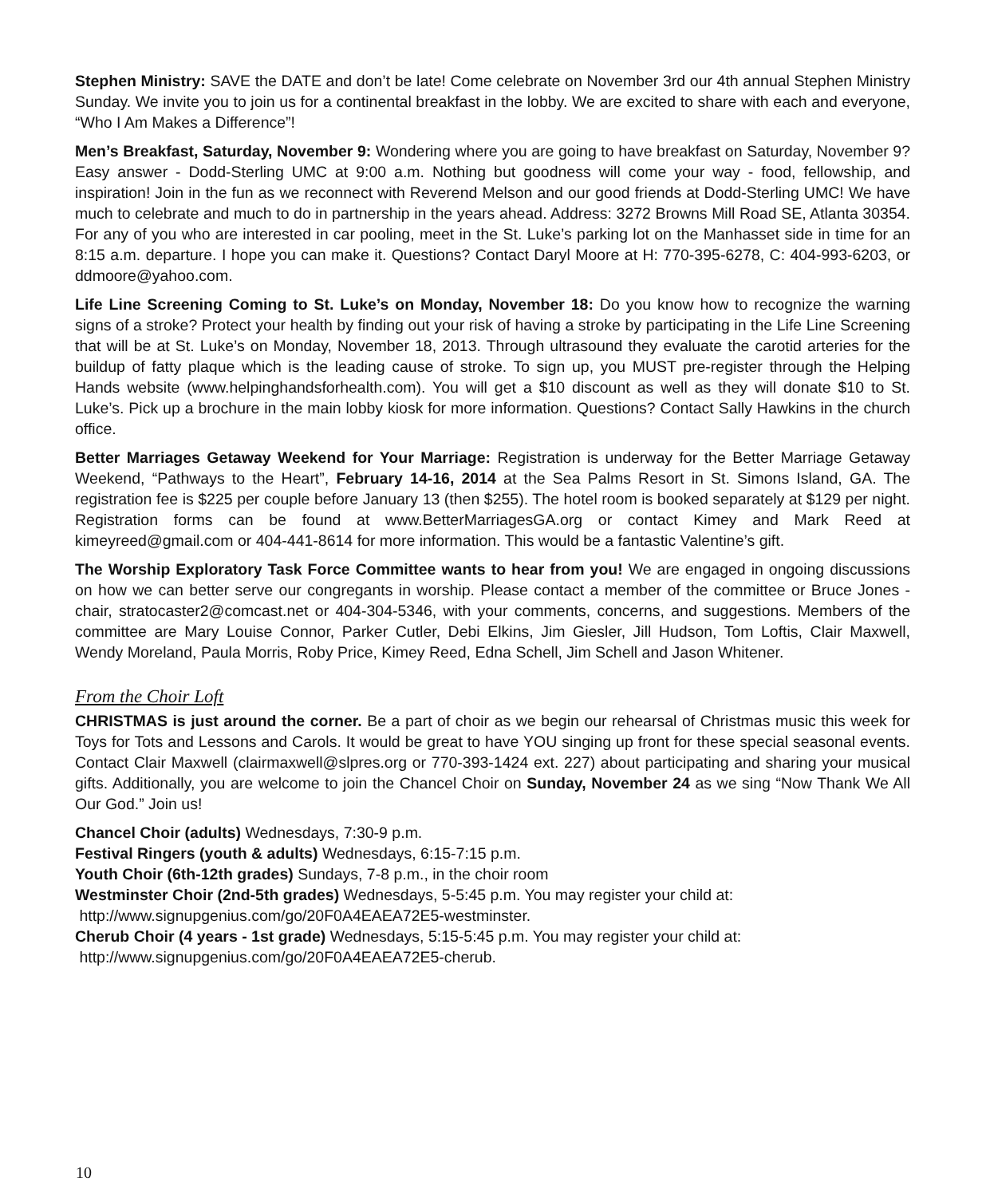Stephen Ministry: SAVE the DATE and don’t be late! Come celebrate on November 3rd our 4th annual Stephen Ministry Sunday. We invite you to join us for a continental breakfast in the lobby. We are excited to share with each and everyone, “Who I Am Makes a Difference”!
Men’s Breakfast, Saturday, November 9: Wondering where you are going to have breakfast on Saturday, November 9? Easy answer - Dodd-Sterling UMC at 9:00 a.m. Nothing but goodness will come your way - food, fellowship, and inspiration! Join in the fun as we reconnect with Reverend Melson and our good friends at Dodd-Sterling UMC! We have much to celebrate and much to do in partnership in the years ahead. Address: 3272 Browns Mill Road SE, Atlanta 30354. For any of you who are interested in car pooling, meet in the St. Luke’s parking lot on the Manhasset side in time for an 8:15 a.m. departure. I hope you can make it. Questions? Contact Daryl Moore at H: 770-395-6278, C: 404-993-6203, or ddmoore@yahoo.com.
Life Line Screening Coming to St. Luke’s on Monday, November 18: Do you know how to recognize the warning signs of a stroke? Protect your health by finding out your risk of having a stroke by participating in the Life Line Screening that will be at St. Luke’s on Monday, November 18, 2013. Through ultrasound they evaluate the carotid arteries for the buildup of fatty plaque which is the leading cause of stroke. To sign up, you MUST pre-register through the Helping Hands website (www.helpinghandsforhealth.com). You will get a $10 discount as well as they will donate $10 to St. Luke’s. Pick up a brochure in the main lobby kiosk for more information. Questions? Contact Sally Hawkins in the church office.
Better Marriages Getaway Weekend for Your Marriage: Registration is underway for the Better Marriage Getaway Weekend, “Pathways to the Heart”, February 14-16, 2014 at the Sea Palms Resort in St. Simons Island, GA. The registration fee is $225 per couple before January 13 (then $255). The hotel room is booked separately at $129 per night. Registration forms can be found at www.BetterMarriagesGA.org or contact Kimey and Mark Reed at kimeyreed@gmail.com or 404-441-8614 for more information. This would be a fantastic Valentine’s gift.
The Worship Exploratory Task Force Committee wants to hear from you! We are engaged in ongoing discussions on how we can better serve our congregants in worship. Please contact a member of the committee or Bruce Jones - chair, stratocaster2@comcast.net or 404-304-5346, with your comments, concerns, and suggestions. Members of the committee are Mary Louise Connor, Parker Cutler, Debi Elkins, Jim Giesler, Jill Hudson, Tom Loftis, Clair Maxwell, Wendy Moreland, Paula Morris, Roby Price, Kimey Reed, Edna Schell, Jim Schell and Jason Whitener.
From the Choir Loft
CHRISTMAS is just around the corner. Be a part of choir as we begin our rehearsal of Christmas music this week for Toys for Tots and Lessons and Carols. It would be great to have YOU singing up front for these special seasonal events. Contact Clair Maxwell (clairmaxwell@slpres.org or 770-393-1424 ext. 227) about participating and sharing your musical gifts. Additionally, you are welcome to join the Chancel Choir on Sunday, November 24 as we sing “Now Thank We All Our God.” Join us!
Chancel Choir (adults) Wednesdays, 7:30-9 p.m.
Festival Ringers (youth & adults) Wednesdays, 6:15-7:15 p.m.
Youth Choir (6th-12th grades) Sundays, 7-8 p.m., in the choir room
Westminster Choir (2nd-5th grades) Wednesdays, 5-5:45 p.m. You may register your child at:
http://www.signupgenius.com/go/20F0A4EAEA72E5-westminster.
Cherub Choir (4 years - 1st grade) Wednesdays, 5:15-5:45 p.m. You may register your child at:
http://www.signupgenius.com/go/20F0A4EAEA72E5-cherub.
10